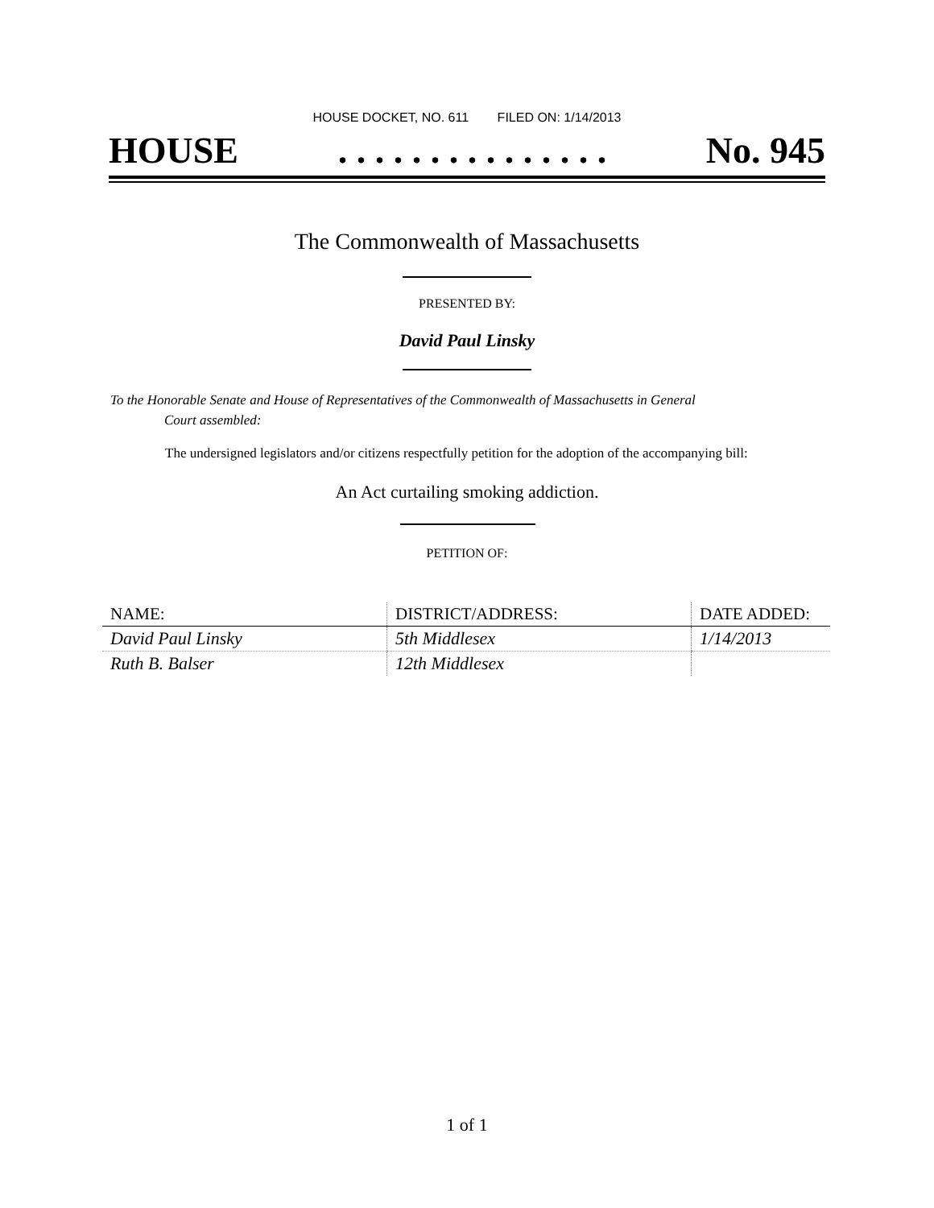HOUSE DOCKET, NO. 611 FILED ON: 1/14/2013
HOUSE. . . . . . . . . . . . . . . No. 945
The Commonwealth of Massachusetts
PRESENTED BY:
David Paul Linsky
To the Honorable Senate and House of Representatives of the Commonwealth of Massachusetts in General
Court assembled:
The undersigned legislators and/or citizens respectfully petition for the adoption of the accompanying bill:
An Act curtailing smoking addiction.
PETITION OF:
| NAME: | DISTRICT/ADDRESS: | DATE ADDED: |
| --- | --- | --- |
| David Paul Linsky | 5th Middlesex | 1/14/2013 |
| Ruth B. Balser | 12th Middlesex | |
1 of 1